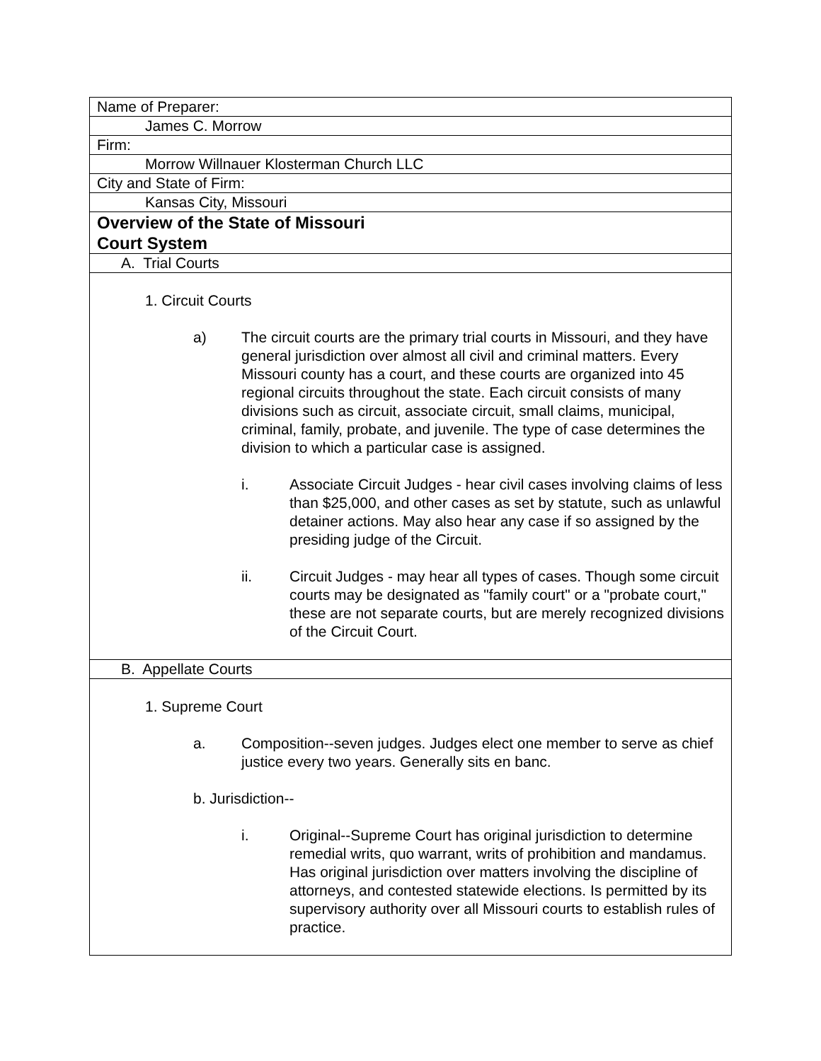| Name of Preparer: |
| James C. Morrow |
| Firm: |
| Morrow Willnauer Klosterman Church LLC |
| City and State of Firm: |
| Kansas City, Missouri |
| Overview of the State of Missouri Court System |
| A. Trial Courts |
| 1. Circuit Courts a) The circuit courts are the primary trial courts in Missouri, and they have general jurisdiction over almost all civil and criminal matters. Every Missouri county has a court, and these courts are organized into 45 regional circuits throughout the state. Each circuit consists of many divisions such as circuit, associate circuit, small claims, municipal, criminal, family, probate, and juvenile. The type of case determines the division to which a particular case is assigned. i. Associate Circuit Judges - hear civil cases involving claims of less than $25,000, and other cases as set by statute, such as unlawful detainer actions. May also hear any case if so assigned by the presiding judge of the Circuit. ii. Circuit Judges - may hear all types of cases. Though some circuit courts may be designated as "family court" or a "probate court," these are not separate courts, but are merely recognized divisions of the Circuit Court. |
| B. Appellate Courts |
| 1. Supreme Court a. Composition--seven judges. Judges elect one member to serve as chief justice every two years. Generally sits en banc. b. Jurisdiction-- i. Original--Supreme Court has original jurisdiction to determine remedial writs, quo warrant, writs of prohibition and mandamus. Has original jurisdiction over matters involving the discipline of attorneys, and contested statewide elections. Is permitted by its supervisory authority over all Missouri courts to establish rules of practice. |